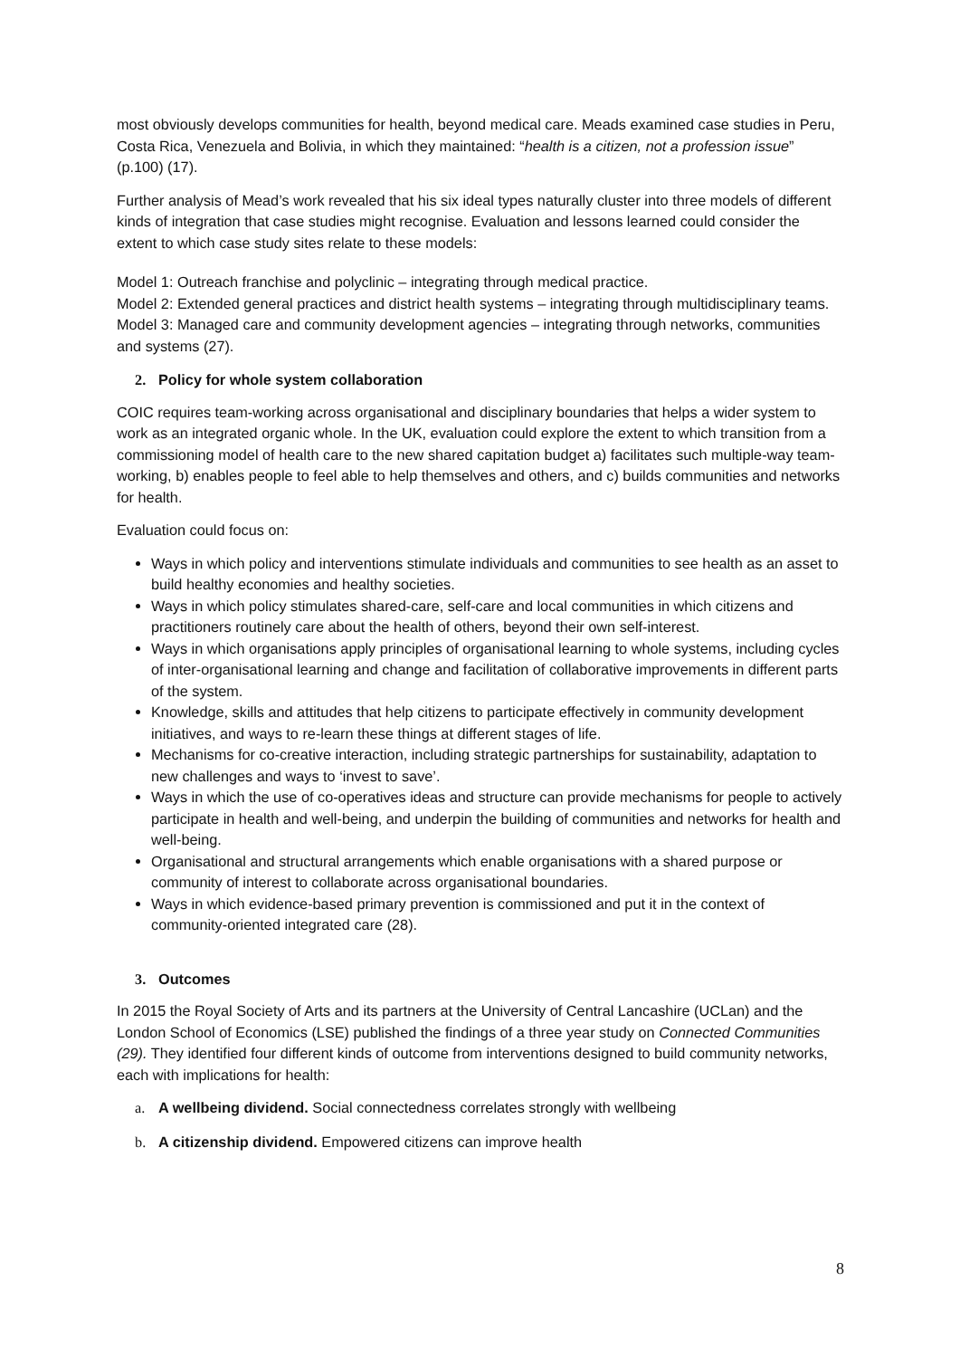most obviously develops communities for health, beyond medical care. Meads examined case studies in Peru, Costa Rica, Venezuela and Bolivia, in which they maintained: “health is a citizen, not a profession issue” (p.100) (17).
Further analysis of Mead’s work revealed that his six ideal types naturally cluster into three models of different kinds of integration that case studies might recognise. Evaluation and lessons learned could consider the extent to which case study sites relate to these models:
Model 1: Outreach franchise and polyclinic – integrating through medical practice.
Model 2: Extended general practices and district health systems – integrating through multidisciplinary teams.
Model 3: Managed care and community development agencies – integrating through networks, communities and systems (27).
2. Policy for whole system collaboration
COIC requires team-working across organisational and disciplinary boundaries that helps a wider system to work as an integrated organic whole. In the UK, evaluation could explore the extent to which transition from a commissioning model of health care to the new shared capitation budget a) facilitates such multiple-way team-working, b) enables people to feel able to help themselves and others, and c) builds communities and networks for health.
Evaluation could focus on:
Ways in which policy and interventions stimulate individuals and communities to see health as an asset to build healthy economies and healthy societies.
Ways in which policy stimulates shared-care, self-care and local communities in which citizens and practitioners routinely care about the health of others, beyond their own self-interest.
Ways in which organisations apply principles of organisational learning to whole systems, including cycles of inter-organisational learning and change and facilitation of collaborative improvements in different parts of the system.
Knowledge, skills and attitudes that help citizens to participate effectively in community development initiatives, and ways to re-learn these things at different stages of life.
Mechanisms for co-creative interaction, including strategic partnerships for sustainability, adaptation to new challenges and ways to ‘invest to save’.
Ways in which the use of co-operatives ideas and structure can provide mechanisms for people to actively participate in health and well-being, and underpin the building of communities and networks for health and well-being.
Organisational and structural arrangements which enable organisations with a shared purpose or community of interest to collaborate across organisational boundaries.
Ways in which evidence-based primary prevention is commissioned and put it in the context of community-oriented integrated care (28).
3. Outcomes
In 2015 the Royal Society of Arts and its partners at the University of Central Lancashire (UCLan) and the London School of Economics (LSE) published the findings of a three year study on Connected Communities (29). They identified four different kinds of outcome from interventions designed to build community networks, each with implications for health:
a. A wellbeing dividend. Social connectedness correlates strongly with wellbeing
b. A citizenship dividend. Empowered citizens can improve health
8